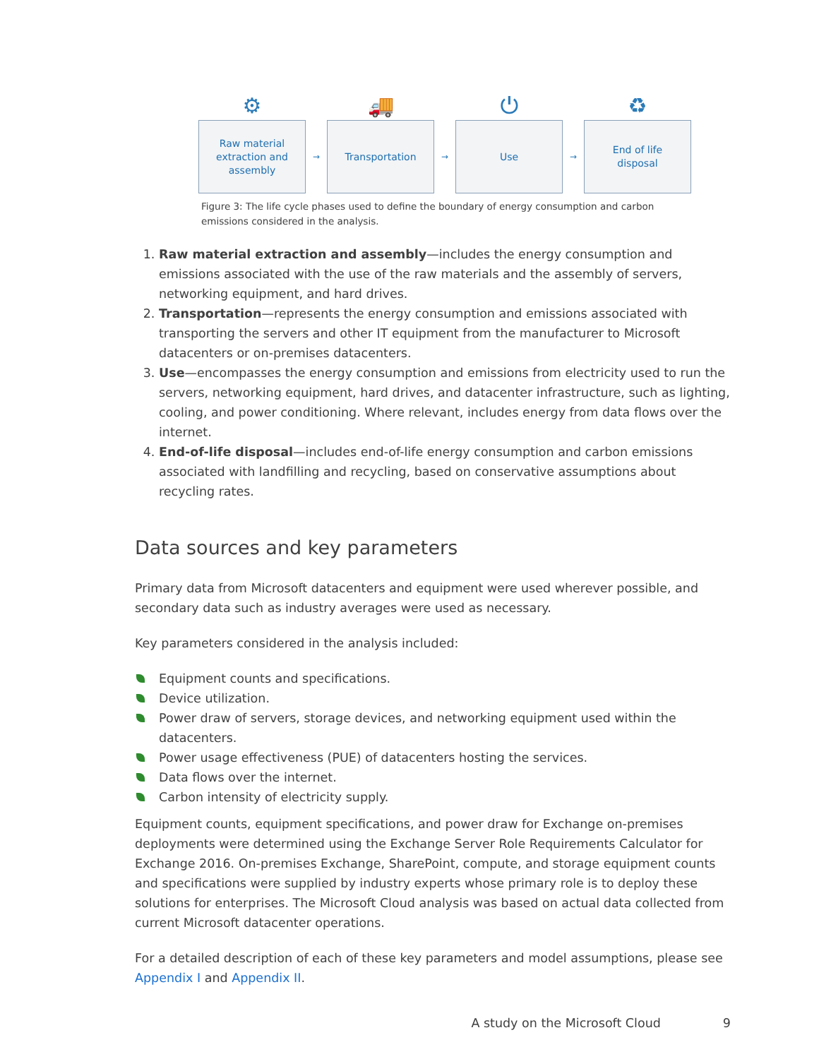⚙
Raw material
extraction and
assembly
→
🚚
Transportation
→
⏻
Use
→
♻
End of life
disposal
Figure 3: The life cycle phases used to define the boundary of energy consumption and carbon
emissions considered in the analysis.
1. Raw material extraction and assembly—includes the energy consumption and emissions associated with the use of the raw materials and the assembly of servers, networking equipment, and hard drives.
2. Transportation—represents the energy consumption and emissions associated with transporting the servers and other IT equipment from the manufacturer to Microsoft datacenters or on-premises datacenters.
3. Use—encompasses the energy consumption and emissions from electricity used to run the servers, networking equipment, hard drives, and datacenter infrastructure, such as lighting, cooling, and power conditioning. Where relevant, includes energy from data flows over the internet.
4. End-of-life disposal—includes end-of-life energy consumption and carbon emissions associated with landfilling and recycling, based on conservative assumptions about recycling rates.
Data sources and key parameters
Primary data from Microsoft datacenters and equipment were used wherever possible, and secondary data such as industry averages were used as necessary.
Key parameters considered in the analysis included:
Equipment counts and specifications.
Device utilization.
Power draw of servers, storage devices, and networking equipment used within the datacenters.
Power usage effectiveness (PUE) of datacenters hosting the services.
Data flows over the internet.
Carbon intensity of electricity supply.
Equipment counts, equipment specifications, and power draw for Exchange on-premises deployments were determined using the Exchange Server Role Requirements Calculator for Exchange 2016. On-premises Exchange, SharePoint, compute, and storage equipment counts and specifications were supplied by industry experts whose primary role is to deploy these solutions for enterprises. The Microsoft Cloud analysis was based on actual data collected from current Microsoft datacenter operations.
For a detailed description of each of these key parameters and model assumptions, please see Appendix I and Appendix II.
A study on the Microsoft Cloud 9